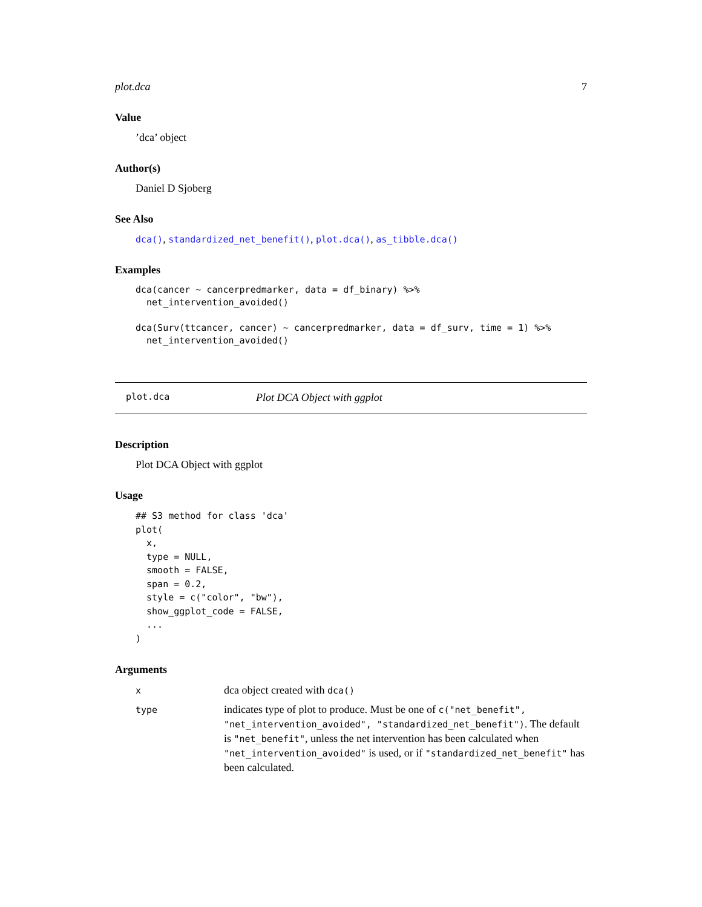plot.dca 7
Value
’dca’ object
Author(s)
Daniel D Sjoberg
See Also
dca(), standardized_net_benefit(), plot.dca(), as_tibble.dca()
Examples
dca(cancer ~ cancerpredmarker, data = df_binary) %>%
  net_intervention_avoided()

dca(Surv(ttcancer, cancer) ~ cancerpredmarker, data = df_surv, time = 1) %>%
  net_intervention_avoided()
plot.dca Plot DCA Object with ggplot
Description
Plot DCA Object with ggplot
Usage
## S3 method for class 'dca'
plot(
  x,
  type = NULL,
  smooth = FALSE,
  span = 0.2,
  style = c("color", "bw"),
  show_ggplot_code = FALSE,
  ...
)
Arguments
| x | dca object created with dca() |
| type | indicates type of plot to produce. Must be one of c("net_benefit", "net_intervention_avoided", "standardized_net_benefit") . The default is "net_benefit" , unless the net intervention has been calculated when "net_intervention_avoided" is used, or if "standardized_net_benefit" has been calculated. |